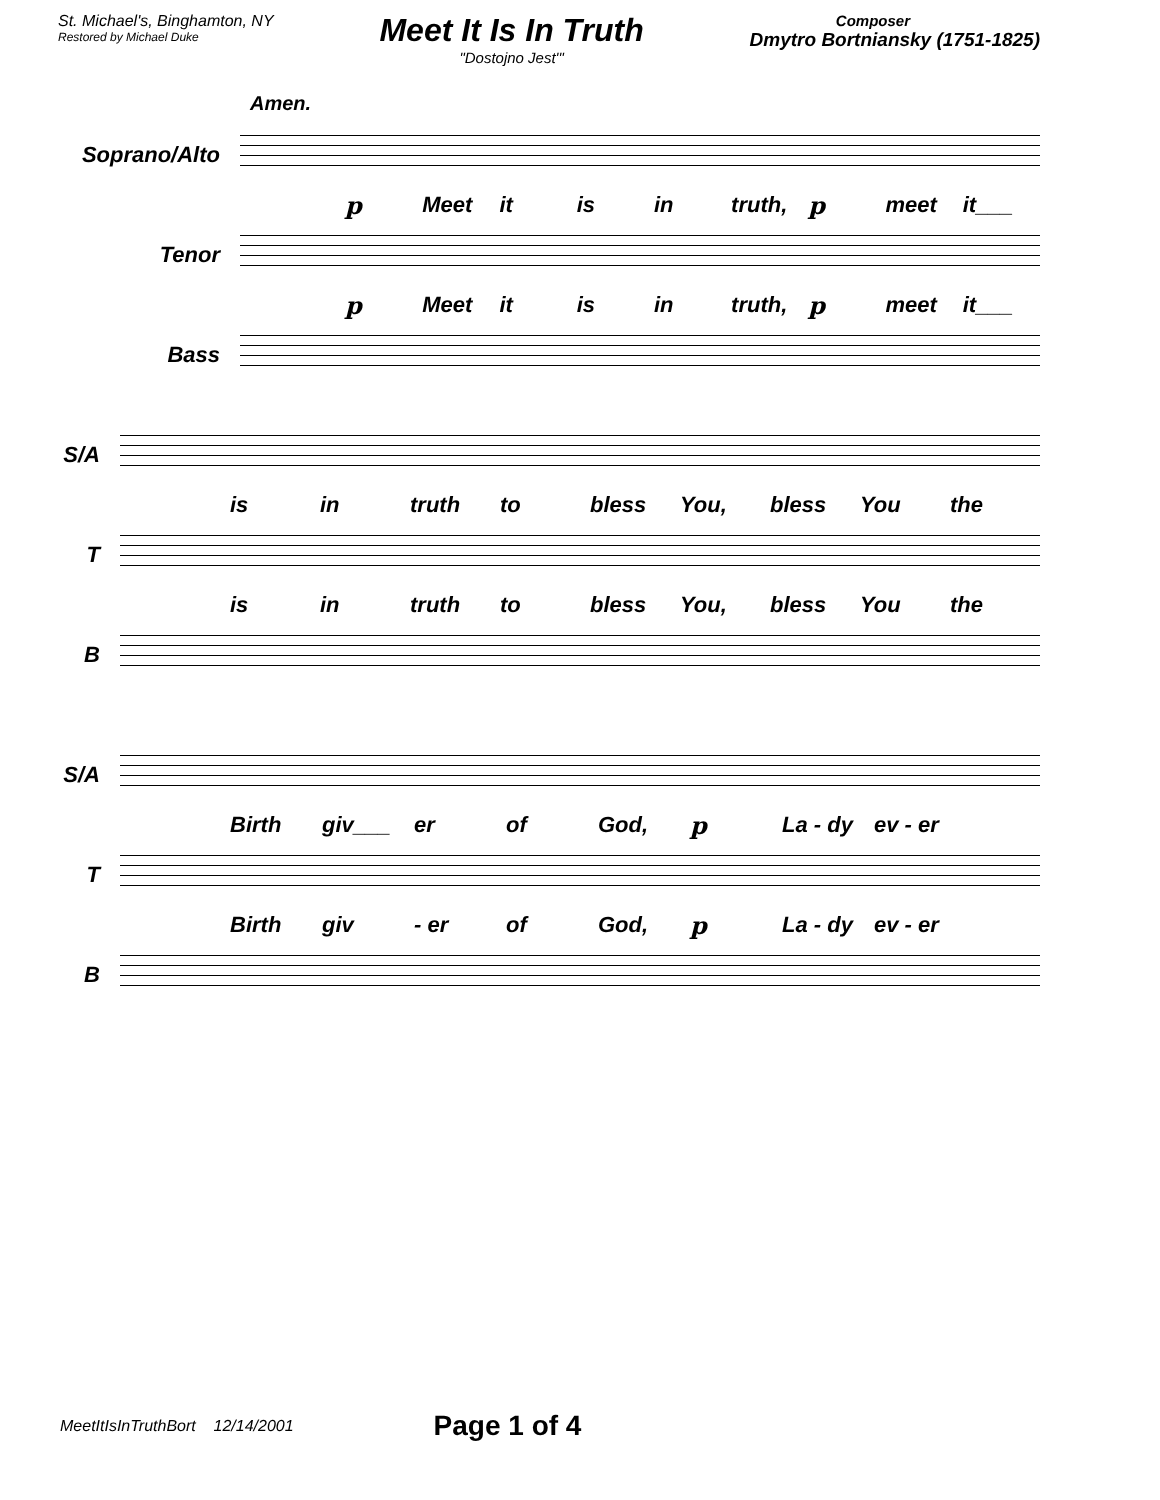St. Michael's, Binghamton, NY
Restored by Michael Duke
Meet It Is In Truth
"Dostojno Jest'"
Composer
Dmytro Bortniansky (1751-1825)
Amen.
Soprano/Alto
p Meet it is in truth, p meet it___
Tenor
p Meet it is in truth, p meet it___
Bass
S/A
is in truth to bless You, bless You the
T
is in truth to bless You, bless You the
B
S/A
Birth giv___ er of God, p La - dy ev - er
T
Birth giv - er of God, p La - dy ev - er
B
MeetItIsInTruthBort 12/14/2001
Page 1 of 4